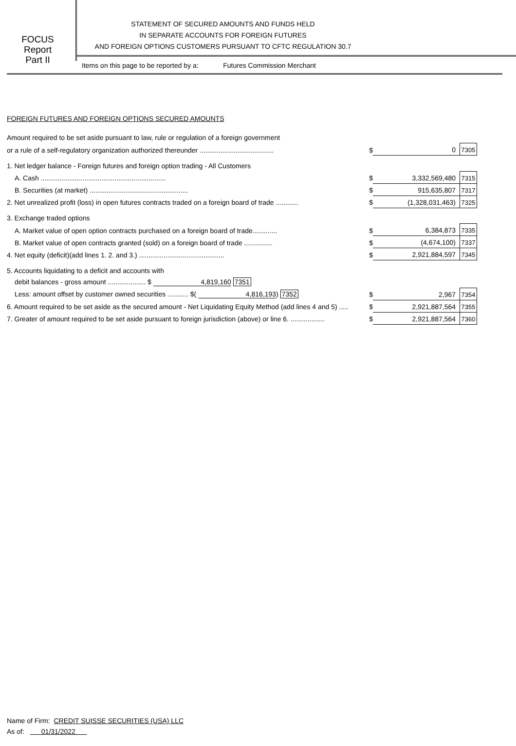FOCUS
Report
Part II
STATEMENT OF SECURED AMOUNTS AND FUNDS HELD
IN SEPARATE ACCOUNTS FOR FOREIGN FUTURES
AND FOREIGN OPTIONS CUSTOMERS PURSUANT TO CFTC REGULATION 30.7
Items on this page to be reported by a: Futures Commission Merchant
FOREIGN FUTURES AND FOREIGN OPTIONS SECURED AMOUNTS
| Amount required to be set aside pursuant to law, rule or regulation of a foreign government | | | |
| or a rule of a self-regulatory organization authorized thereunder ....................................... | $ | 0 | 7305 |
| 1. Net ledger balance - Foreign futures and foreign option trading - All Customers | | | |
| A. Cash .................................................................. | $ | 3,332,569,480 | 7315 |
| B. Securities (at market) .................................................... | $ | 915,635,807 | 7317 |
| 2. Net unrealized profit (loss) in open futures contracts traded on a foreign board of trade ............ | $ | (1,328,031,463) | 7325 |
| 3. Exchange traded options | | | |
| A. Market value of open option contracts purchased on a foreign board of trade............. | $ | 6,384,873 | 7335 |
| B. Market value of open contracts granted (sold) on a foreign board of trade ............... | $ | (4,674,100) | 7337 |
| 4. Net equity (deficit)(add lines 1. 2. and 3.) ............................................. | $ | 2,921,884,597 | 7345 |
| 5. Accounts liquidating to a deficit and accounts with | | | |
| debit balances - gross amount .................... $ 4,819,160 7351 | | | |
| Less: amount offset by customer owned securities ........... $( 4,816,193 ) 7352 | $ | 2,967 | 7354 |
| 6. Amount required to be set aside as the secured amount - Net Liquidating Equity Method (add lines 4 and 5) ..... | $ | 2,921,887,564 | 7355 |
| 7. Greater of amount required to be set aside pursuant to foreign jurisdiction (above) or line 6. .................. | $ | 2,921,887,564 | 7360 |
Name of Firm: CREDIT SUISSE SECURITIES (USA) LLC
As of: 01/31/2022